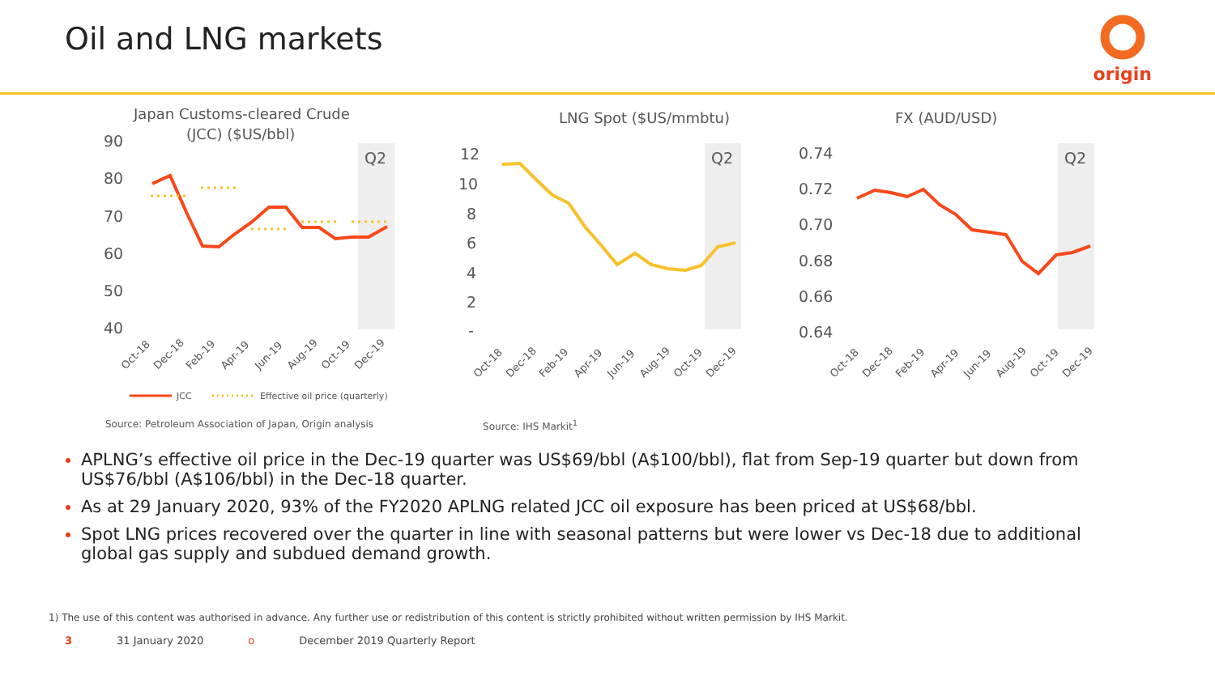Oil and LNG markets
origin
Japan Customs-cleared Crude
(JCC) ($US/bbl)
Q2
90
80
70
60
50
40
Oct-18
Dec-18
Feb-19
Apr-19
Jun-19
Aug-19
Oct-19
Dec-19
JCC
Effective oil price (quarterly)
LNG Spot ($US/mmbtu)
Q2
12
10
8
6
4
2
-
Oct-18
Dec-18
Feb-19
Apr-19
Jun-19
Aug-19
Oct-19
Dec-19
FX (AUD/USD)
Q2
0.74
0.72
0.70
0.68
0.66
0.64
Oct-18
Dec-18
Feb-19
Apr-19
Jun-19
Aug-19
Oct-19
Dec-19
Source: Petroleum Association of Japan, Origin analysis
Source: IHS Markit<sup>1</sup>
APLNG’s effective oil price in the Dec-19 quarter was US$69/bbl (A$100/bbl), flat from Sep-19 quarter but down from US$76/bbl (A$106/bbl) in the Dec-18 quarter.
As at 29 January 2020, 93% of the FY2020 APLNG related JCC oil exposure has been priced at US$68/bbl.
Spot LNG prices recovered over the quarter in line with seasonal patterns but were lower vs Dec-18 due to additional global gas supply and subdued demand growth.
1) The use of this content was authorised in advance. Any further use or redistribution of this content is strictly prohibited without written permission by IHS Markit.
3 31 January 2020 o December 2019 Quarterly Report